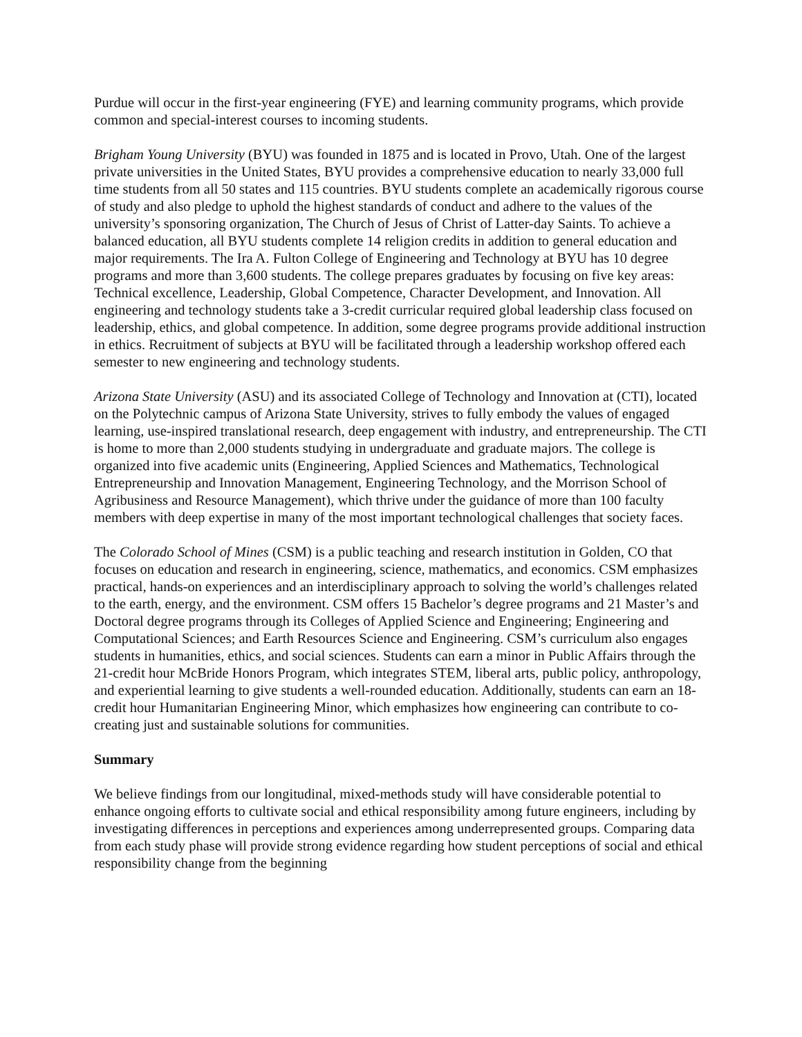Purdue will occur in the first-year engineering (FYE) and learning community programs, which provide common and special-interest courses to incoming students.
Brigham Young University (BYU) was founded in 1875 and is located in Provo, Utah. One of the largest private universities in the United States, BYU provides a comprehensive education to nearly 33,000 full time students from all 50 states and 115 countries. BYU students complete an academically rigorous course of study and also pledge to uphold the highest standards of conduct and adhere to the values of the university’s sponsoring organization, The Church of Jesus of Christ of Latter-day Saints. To achieve a balanced education, all BYU students complete 14 religion credits in addition to general education and major requirements. The Ira A. Fulton College of Engineering and Technology at BYU has 10 degree programs and more than 3,600 students. The college prepares graduates by focusing on five key areas: Technical excellence, Leadership, Global Competence, Character Development, and Innovation. All engineering and technology students take a 3-credit curricular required global leadership class focused on leadership, ethics, and global competence. In addition, some degree programs provide additional instruction in ethics. Recruitment of subjects at BYU will be facilitated through a leadership workshop offered each semester to new engineering and technology students.
Arizona State University (ASU) and its associated College of Technology and Innovation at (CTI), located on the Polytechnic campus of Arizona State University, strives to fully embody the values of engaged learning, use-inspired translational research, deep engagement with industry, and entrepreneurship. The CTI is home to more than 2,000 students studying in undergraduate and graduate majors. The college is organized into five academic units (Engineering, Applied Sciences and Mathematics, Technological Entrepreneurship and Innovation Management, Engineering Technology, and the Morrison School of Agribusiness and Resource Management), which thrive under the guidance of more than 100 faculty members with deep expertise in many of the most important technological challenges that society faces.
The Colorado School of Mines (CSM) is a public teaching and research institution in Golden, CO that focuses on education and research in engineering, science, mathematics, and economics. CSM emphasizes practical, hands-on experiences and an interdisciplinary approach to solving the world’s challenges related to the earth, energy, and the environment. CSM offers 15 Bachelor’s degree programs and 21 Master’s and Doctoral degree programs through its Colleges of Applied Science and Engineering; Engineering and Computational Sciences; and Earth Resources Science and Engineering. CSM’s curriculum also engages students in humanities, ethics, and social sciences. Students can earn a minor in Public Affairs through the 21-credit hour McBride Honors Program, which integrates STEM, liberal arts, public policy, anthropology, and experiential learning to give students a well-rounded education. Additionally, students can earn an 18-credit hour Humanitarian Engineering Minor, which emphasizes how engineering can contribute to co-creating just and sustainable solutions for communities.
Summary
We believe findings from our longitudinal, mixed-methods study will have considerable potential to enhance ongoing efforts to cultivate social and ethical responsibility among future engineers, including by investigating differences in perceptions and experiences among underrepresented groups. Comparing data from each study phase will provide strong evidence regarding how student perceptions of social and ethical responsibility change from the beginning